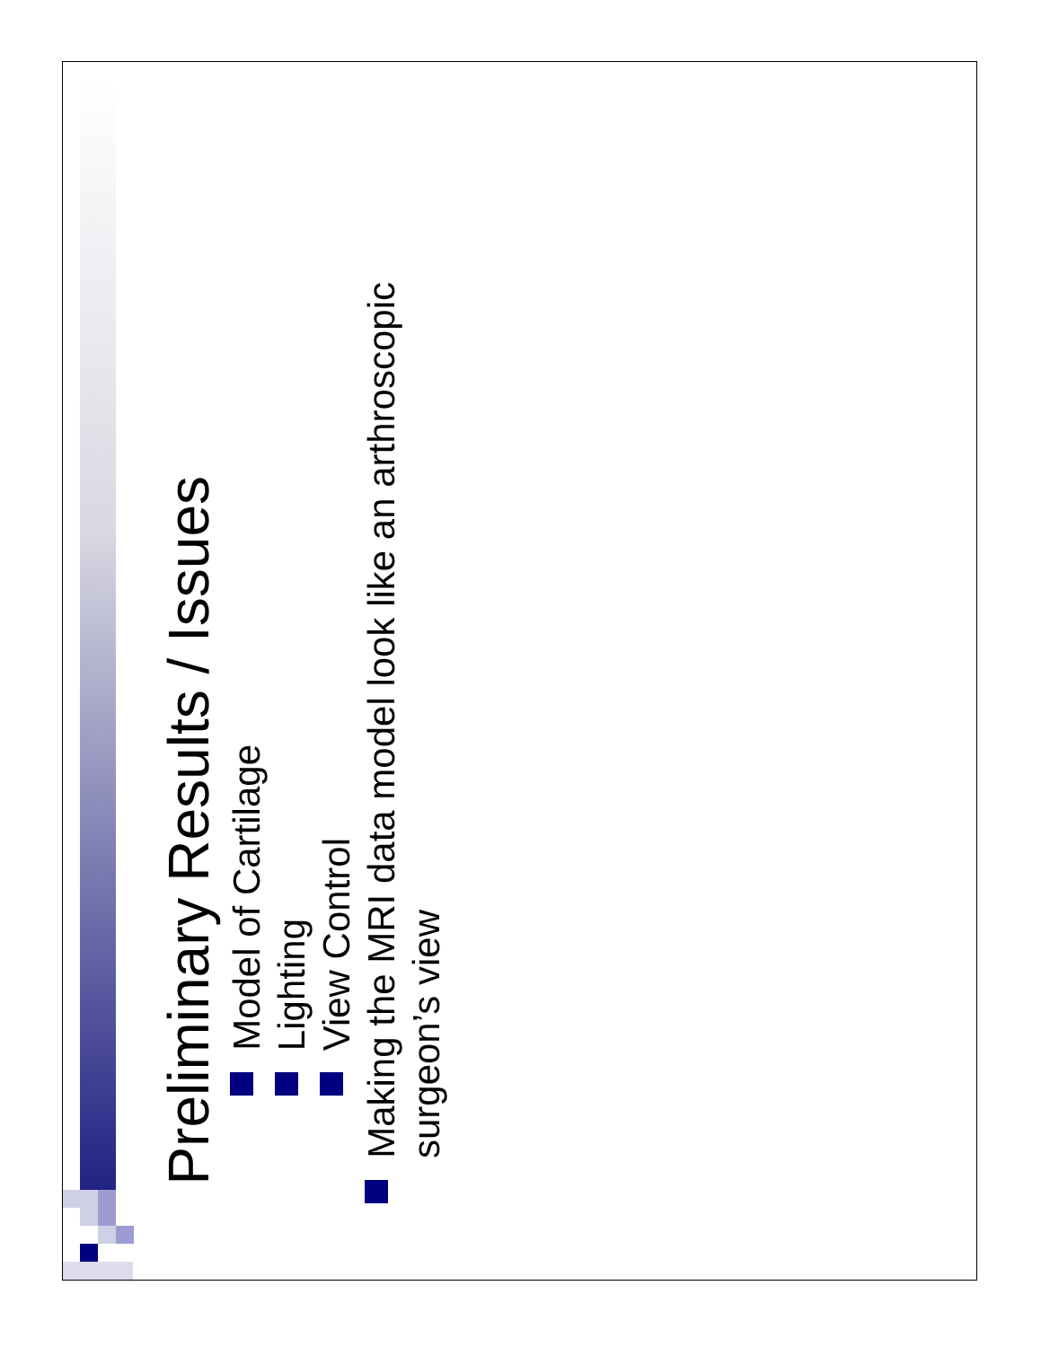Preliminary Results / Issues
Model of Cartilage
Lighting
View Control
Making the MRI data model look like an arthroscopic surgeon’s view